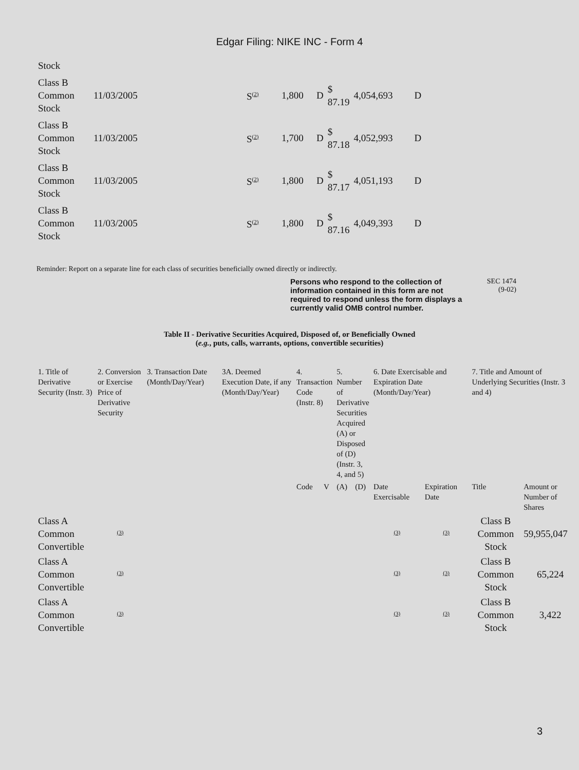Edgar Filing: NIKE INC - Form 4
| Stock | | | | | | | |
| Class B Common Stock | 11/03/2005 | S<sup>(2)</sup> | 1,800 | D | $ 87.19 | 4,054,693 | D |
| Class B Common Stock | 11/03/2005 | S<sup>(2)</sup> | 1,700 | D | $ 87.18 | 4,052,993 | D |
| Class B Common Stock | 11/03/2005 | S<sup>(2)</sup> | 1,800 | D | $ 87.17 | 4,051,193 | D |
| Class B Common Stock | 11/03/2005 | S<sup>(2)</sup> | 1,800 | D | $ 87.16 | 4,049,393 | D |
Reminder: Report on a separate line for each class of securities beneficially owned directly or indirectly.
Persons who respond to the collection of information contained in this form are not required to respond unless the form displays a currently valid OMB control number.
SEC 1474
(9-02)
Table II - Derivative Securities Acquired, Disposed of, or Beneficially Owned
(e.g., puts, calls, warrants, options, convertible securities)
| 1. Title of Derivative Security (Instr. 3) | 2. Conversion or Exercise Price of Derivative Security | 3. Transaction Date (Month/Day/Year) | 3A. Deemed Execution Date, if any (Month/Day/Year) | 4. Transaction Code (Instr. 8) | | 5. Number of Derivative Securities Acquired (A) or Disposed of (D) (Instr. 3, 4, and 5) | | 6. Date Exercisable and Expiration Date (Month/Day/Year) | | 7. Title and Amount of Underlying Securities (Instr. 3 and 4) | |
| --- | --- | --- | --- | --- | --- | --- | --- | --- | --- | --- | --- |
| | | | | Code | V | (A) | (D) | Date Exercisable | Expiration Date | Title | Amount or Number of Shares |
| Class A Common Convertible | <sup>(3)</sup> | | | | | | | <sup>(3)</sup> | <sup>(3)</sup> | Class B Common Stock | 59,955,047 |
| Class A Common Convertible | <sup>(3)</sup> | | | | | | | <sup>(3)</sup> | <sup>(3)</sup> | Class B Common Stock | 65,224 |
| Class A Common Convertible | <sup>(3)</sup> | | | | | | | <sup>(3)</sup> | <sup>(3)</sup> | Class B Common Stock | 3,422 |
3